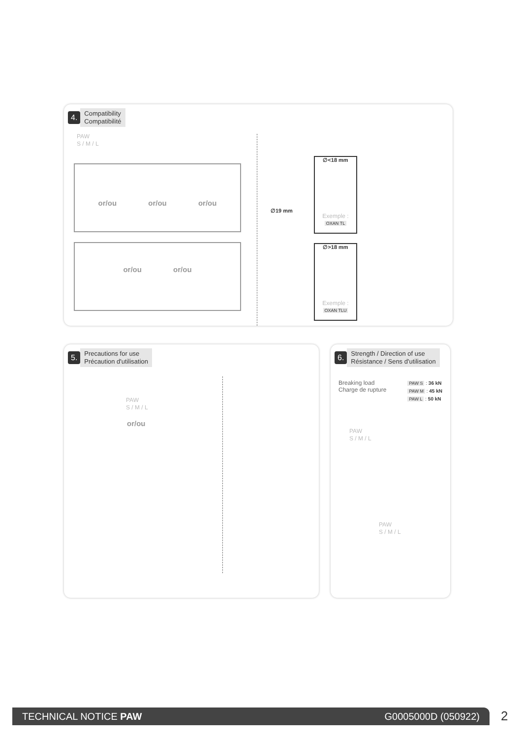4. Compatibility
Compatibilité
PAW
S / M / L
or/ou or/ou or/ou
or/ou or/ou
∅19 mm
∅<18 mm
Exemple :
OXAN TL
∅>18 mm
Exemple :
OXAN TLU
5. Precautions for use
Précaution d'utilisation
PAW
S / M / L
or/ou
6. Strength / Direction of use
Résistance / Sens d'utilisation
Breaking load
Charge de rupture
PAW S : 36 kN
PAW M : 45 kN
PAW L : 50 kN
PAW
S / M / L
PAW
S / M / L
TECHNICAL NOTICE PAW G0005000D (050922) 2